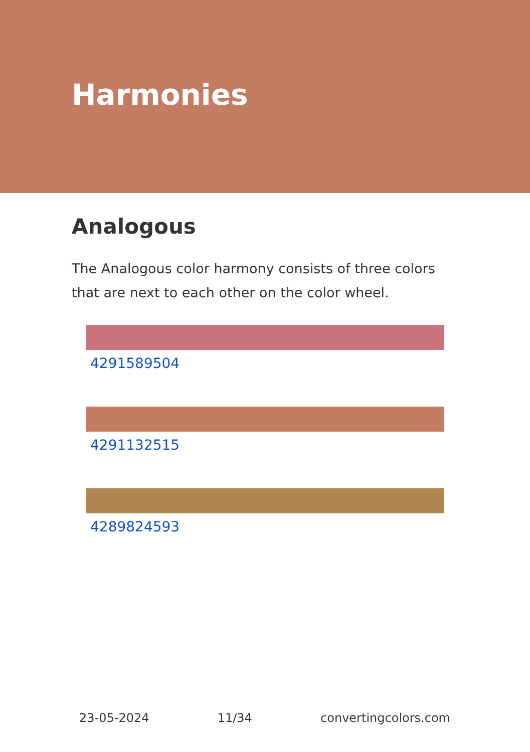Harmonies
Analogous
The Analogous color harmony consists of three colors that are next to each other on the color wheel.
4291589504
4291132515
4289824593
23-05-2024 11/34 convertingcolors.com